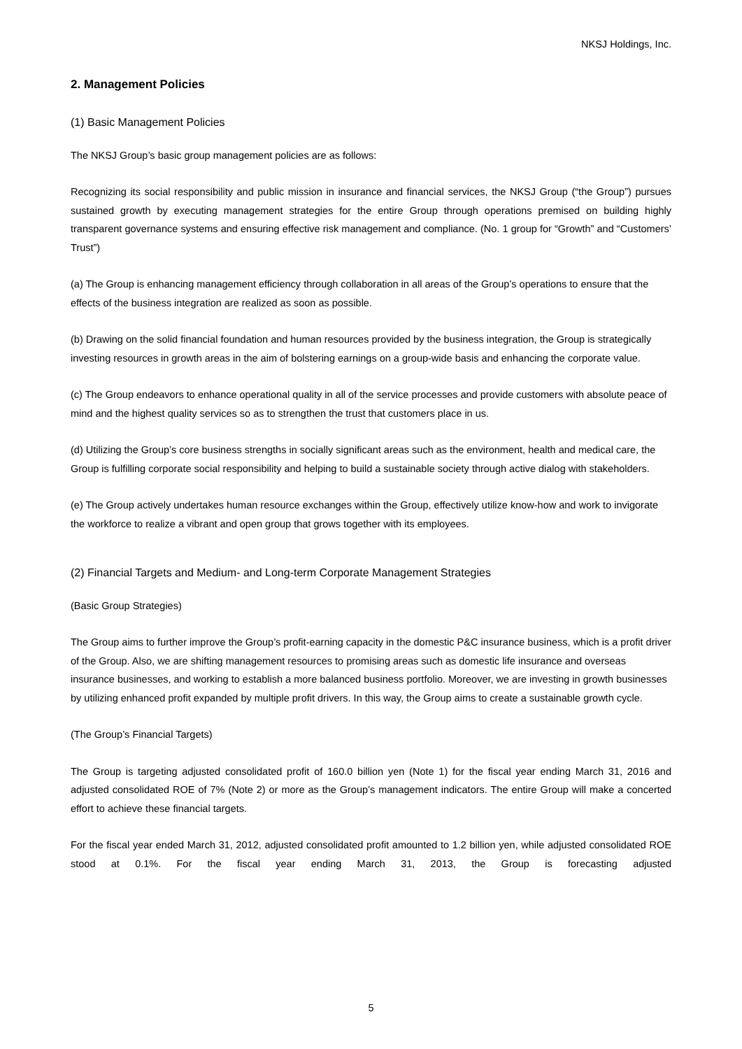NKSJ Holdings, Inc.
2. Management Policies
(1) Basic Management Policies
The NKSJ Group’s basic group management policies are as follows:
Recognizing its social responsibility and public mission in insurance and financial services, the NKSJ Group (“the Group”) pursues sustained growth by executing management strategies for the entire Group through operations premised on building highly transparent governance systems and ensuring effective risk management and compliance. (No. 1 group for “Growth” and “Customers’ Trust”)
(a) The Group is enhancing management efficiency through collaboration in all areas of the Group’s operations to ensure that the effects of the business integration are realized as soon as possible.
(b) Drawing on the solid financial foundation and human resources provided by the business integration, the Group is strategically investing resources in growth areas in the aim of bolstering earnings on a group-wide basis and enhancing the corporate value.
(c) The Group endeavors to enhance operational quality in all of the service processes and provide customers with absolute peace of mind and the highest quality services so as to strengthen the trust that customers place in us.
(d) Utilizing the Group’s core business strengths in socially significant areas such as the environment, health and medical care, the Group is fulfilling corporate social responsibility and helping to build a sustainable society through active dialog with stakeholders.
(e) The Group actively undertakes human resource exchanges within the Group, effectively utilize know-how and work to invigorate the workforce to realize a vibrant and open group that grows together with its employees.
(2) Financial Targets and Medium- and Long-term Corporate Management Strategies
(Basic Group Strategies)
The Group aims to further improve the Group’s profit-earning capacity in the domestic P&C insurance business, which is a profit driver of the Group. Also, we are shifting management resources to promising areas such as domestic life insurance and overseas insurance businesses, and working to establish a more balanced business portfolio. Moreover, we are investing in growth businesses by utilizing enhanced profit expanded by multiple profit drivers. In this way, the Group aims to create a sustainable growth cycle.
(The Group’s Financial Targets)
The Group is targeting adjusted consolidated profit of 160.0 billion yen (Note 1) for the fiscal year ending March 31, 2016 and adjusted consolidated ROE of 7% (Note 2) or more as the Group’s management indicators. The entire Group will make a concerted effort to achieve these financial targets.
For the fiscal year ended March 31, 2012, adjusted consolidated profit amounted to 1.2 billion yen, while adjusted consolidated ROE stood at 0.1%. For the fiscal year ending March 31, 2013, the Group is forecasting adjusted
5